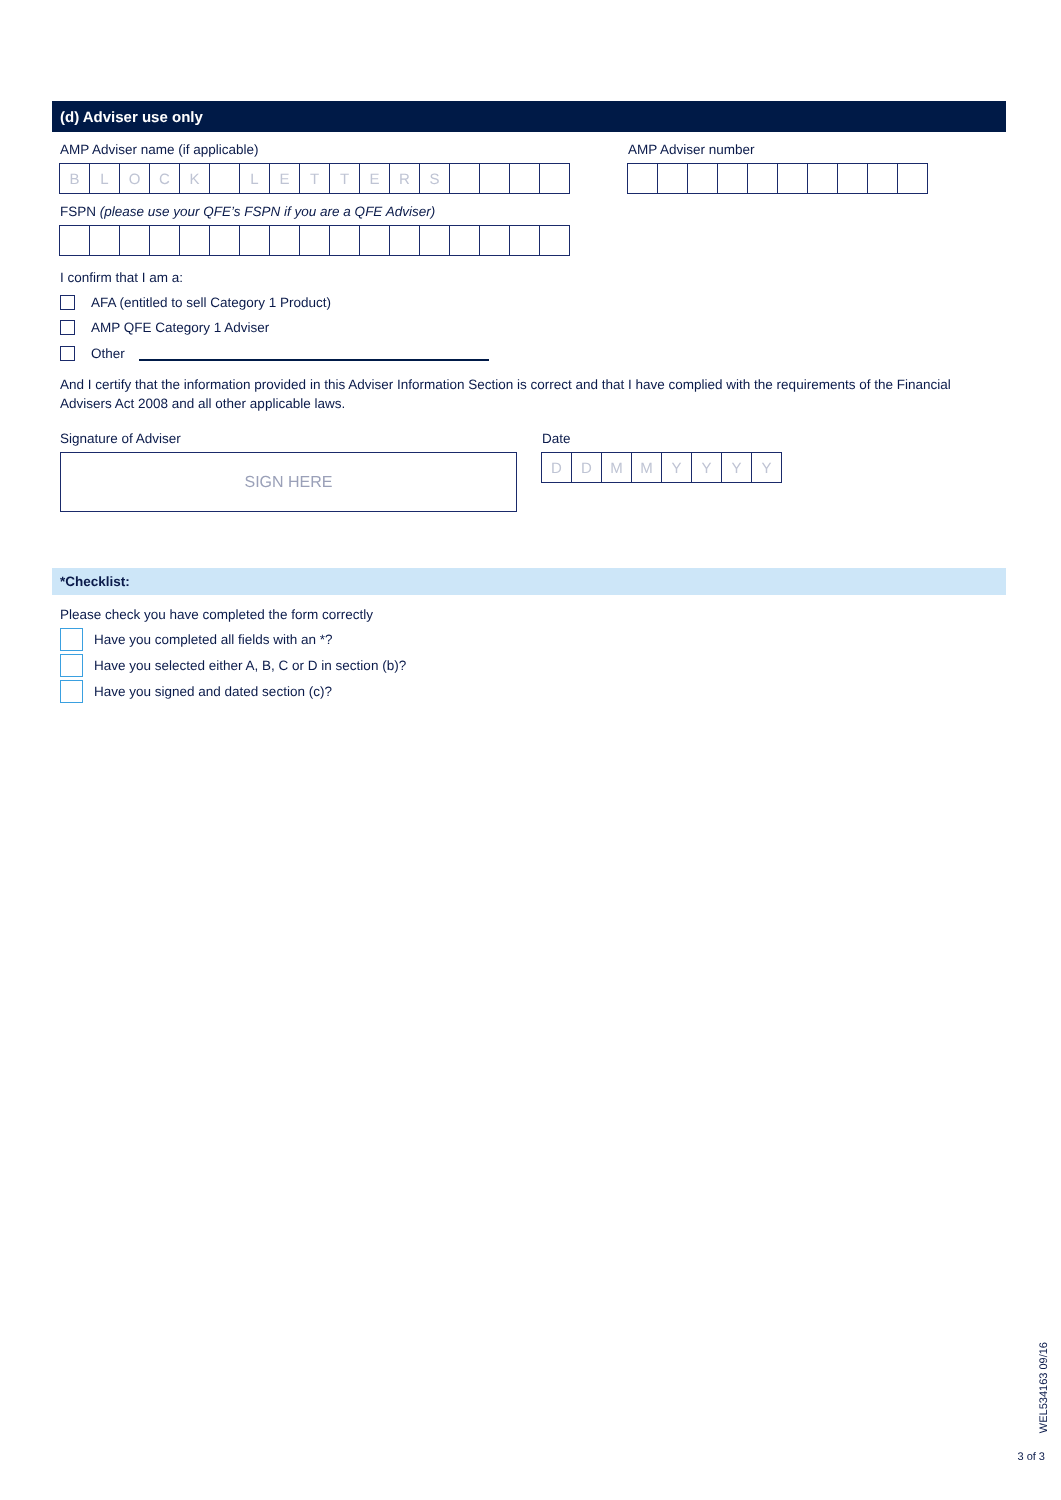(d) Adviser use only
AMP Adviser name (if applicable)
BLOCK LETTERS
AMP Adviser number
FSPN (please use your QFE’s FSPN if you are a QFE Adviser)
I confirm that I am a:
AFA (entitled to sell Category 1 Product)
AMP QFE Category 1 Adviser
Other
And I certify that the information provided in this Adviser Information Section is correct and that I have complied with the requirements of the Financial Advisers Act 2008 and all other applicable laws.
Signature of Adviser
SIGN HERE
Date
DDMMYYYY
*Checklist:
Please check you have completed the form correctly
Have you completed all fields with an *?
Have you selected either A, B, C or D in section (b)?
Have you signed and dated section (c)?
WEL534163 09/16
3 of 3